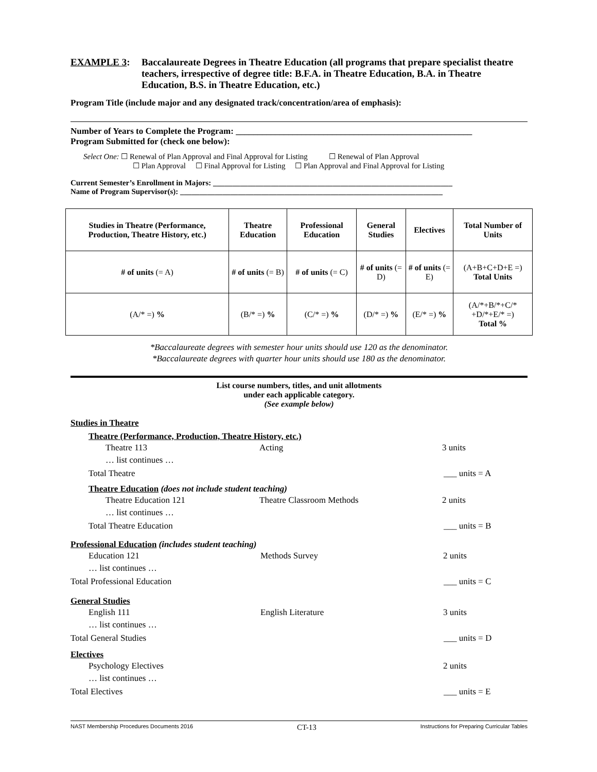EXAMPLE 3: Baccalaureate Degrees in Theatre Education (all programs that prepare specialist theatre teachers, irrespective of degree title: B.F.A. in Theatre Education, B.A. in Theatre Education, B.S. in Theatre Education, etc.)
Program Title (include major and any designated track/concentration/area of emphasis):
Number of Years to Complete the Program: ______________________________________________________
Program Submitted for (check one below):
Select One: ☐ Renewal of Plan Approval and Final Approval for Listing ☐ Renewal of Plan Approval
☐ Plan Approval ☐ Final Approval for Listing ☐ Plan Approval and Final Approval for Listing
Current Semester’s Enrollment in Majors: ______________________________________________________________
Name of Program Supervisor(s): ____________________________________________________________________
| Studies in Theatre (Performance, Production, Theatre History, etc.) | Theatre Education | Professional Education | General Studies | Electives | Total Number of Units |
| --- | --- | --- | --- | --- | --- |
| # of units (= A) | # of units (= B) | # of units (= C) | # of units (= D) | # of units (= E) | (A+B+C+D+E =) Total Units |
| (A/* =) % | (B/* =) % | (C/* =) % | (D/* =) % | (E/* =) % | (A/*+B/*+C/* +D/*+E/* =) Total % |
*Baccalaureate degrees with semester hour units should use 120 as the denominator.
*Baccalaureate degrees with quarter hour units should use 180 as the denominator.
List course numbers, titles, and unit allotments
under each applicable category.
(See example below)
Studies in Theatre
Theatre (Performance, Production, Theatre History, etc.)
Theatre 113
… list continues … Acting 3 units
Total Theatre ___ units = A
Theatre Education (does not include student teaching)
Theatre Education 121
… list continues … Theatre Classroom Methods 2 units
Total Theatre Education ___ units = B
Professional Education (includes student teaching)
Education 121
… list continues … Methods Survey 2 units
Total Professional Education ___ units = C
General Studies
English 111
… list continues … English Literature 3 units
Total General Studies ___ units = D
Electives
Psychology Electives
… list continues … 2 units
Total Electives ___ units = E
NAST Membership Procedures Documents 2016 CT-13 Instructions for Preparing Curricular Tables